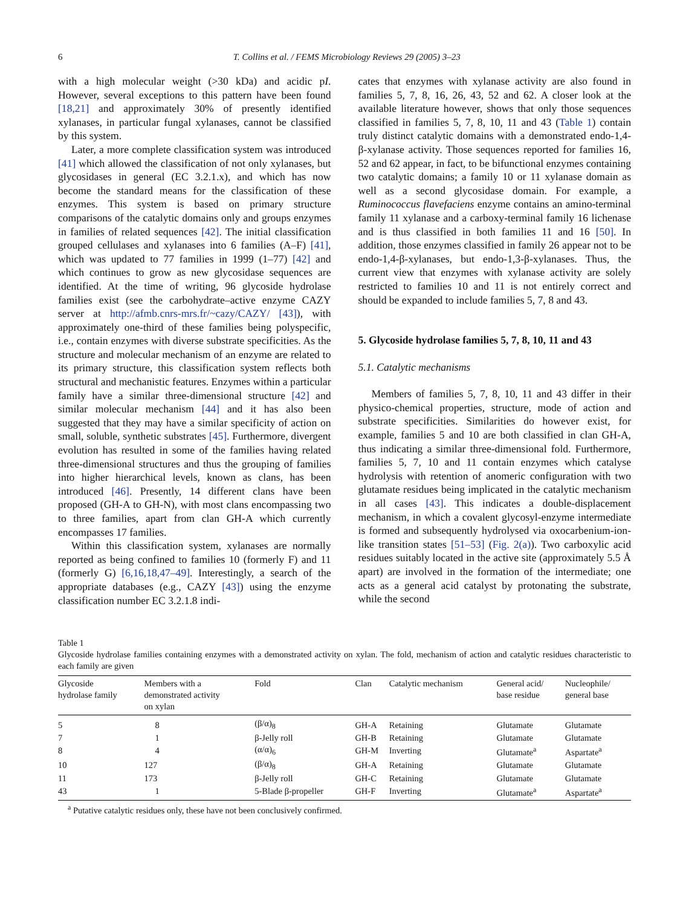6 T. Collins et al. / FEMS Microbiology Reviews 29 (2005) 3–23
with a high molecular weight (>30 kDa) and acidic pI. However, several exceptions to this pattern have been found [18,21] and approximately 30% of presently identified xylanases, in particular fungal xylanases, cannot be classified by this system.
Later, a more complete classification system was introduced [41] which allowed the classification of not only xylanases, but glycosidases in general (EC 3.2.1.x), and which has now become the standard means for the classification of these enzymes. This system is based on primary structure comparisons of the catalytic domains only and groups enzymes in families of related sequences [42]. The initial classification grouped cellulases and xylanases into 6 families (A–F) [41], which was updated to 77 families in 1999 (1–77) [42] and which continues to grow as new glycosidase sequences are identified. At the time of writing, 96 glycoside hydrolase families exist (see the carbohydrate–active enzyme CAZY server at http://afmb.cnrs-mrs.fr/~cazy/CAZY/ [43]), with approximately one-third of these families being polyspecific, i.e., contain enzymes with diverse substrate specificities. As the structure and molecular mechanism of an enzyme are related to its primary structure, this classification system reflects both structural and mechanistic features. Enzymes within a particular family have a similar three-dimensional structure [42] and similar molecular mechanism [44] and it has also been suggested that they may have a similar specificity of action on small, soluble, synthetic substrates [45]. Furthermore, divergent evolution has resulted in some of the families having related three-dimensional structures and thus the grouping of families into higher hierarchical levels, known as clans, has been introduced [46]. Presently, 14 different clans have been proposed (GH-A to GH-N), with most clans encompassing two to three families, apart from clan GH-A which currently encompasses 17 families.
Within this classification system, xylanases are normally reported as being confined to families 10 (formerly F) and 11 (formerly G) [6,16,18,47–49]. Interestingly, a search of the appropriate databases (e.g., CAZY [43]) using the enzyme classification number EC 3.2.1.8 indi-
cates that enzymes with xylanase activity are also found in families 5, 7, 8, 16, 26, 43, 52 and 62. A closer look at the available literature however, shows that only those sequences classified in families 5, 7, 8, 10, 11 and 43 (Table 1) contain truly distinct catalytic domains with a demonstrated endo-1,4-β-xylanase activity. Those sequences reported for families 16, 52 and 62 appear, in fact, to be bifunctional enzymes containing two catalytic domains; a family 10 or 11 xylanase domain as well as a second glycosidase domain. For example, a Ruminococcus flavefaciens enzyme contains an amino-terminal family 11 xylanase and a carboxy-terminal family 16 lichenase and is thus classified in both families 11 and 16 [50]. In addition, those enzymes classified in family 26 appear not to be endo-1,4-β-xylanases, but endo-1,3-β-xylanases. Thus, the current view that enzymes with xylanase activity are solely restricted to families 10 and 11 is not entirely correct and should be expanded to include families 5, 7, 8 and 43.
5. Glycoside hydrolase families 5, 7, 8, 10, 11 and 43
5.1. Catalytic mechanisms
Members of families 5, 7, 8, 10, 11 and 43 differ in their physico-chemical properties, structure, mode of action and substrate specificities. Similarities do however exist, for example, families 5 and 10 are both classified in clan GH-A, thus indicating a similar three-dimensional fold. Furthermore, families 5, 7, 10 and 11 contain enzymes which catalyse hydrolysis with retention of anomeric configuration with two glutamate residues being implicated in the catalytic mechanism in all cases [43]. This indicates a double-displacement mechanism, in which a covalent glycosyl-enzyme intermediate is formed and subsequently hydrolysed via oxocarbenium-ion-like transition states [51–53] (Fig. 2(a)). Two carboxylic acid residues suitably located in the active site (approximately 5.5 Å apart) are involved in the formation of the intermediate; one acts as a general acid catalyst by protonating the substrate, while the second
Table 1
Glycoside hydrolase families containing enzymes with a demonstrated activity on xylan. The fold, mechanism of action and catalytic residues characteristic to each family are given
| Glycoside hydrolase family | Members with a demonstrated activity on xylan | Fold | Clan | Catalytic mechanism | General acid/ base residue | Nucleophile/ general base |
| --- | --- | --- | --- | --- | --- | --- |
| 5 | 8 | (β/α)<sub>8</sub> | GH-A | Retaining | Glutamate | Glutamate |
| 7 | 1 | β-Jelly roll | GH-B | Retaining | Glutamate | Glutamate |
| 8 | 4 | (α/α)<sub>6</sub> | GH-M | Inverting | Glutamate<sup>a</sup> | Aspartate<sup>a</sup> |
| 10 | 127 | (β/α)<sub>8</sub> | GH-A | Retaining | Glutamate | Glutamate |
| 11 | 173 | β-Jelly roll | GH-C | Retaining | Glutamate | Glutamate |
| 43 | 1 | 5-Blade β-propeller | GH-F | Inverting | Glutamate<sup>a</sup> | Aspartate<sup>a</sup> |
<sup>a</sup> Putative catalytic residues only, these have not been conclusively confirmed.